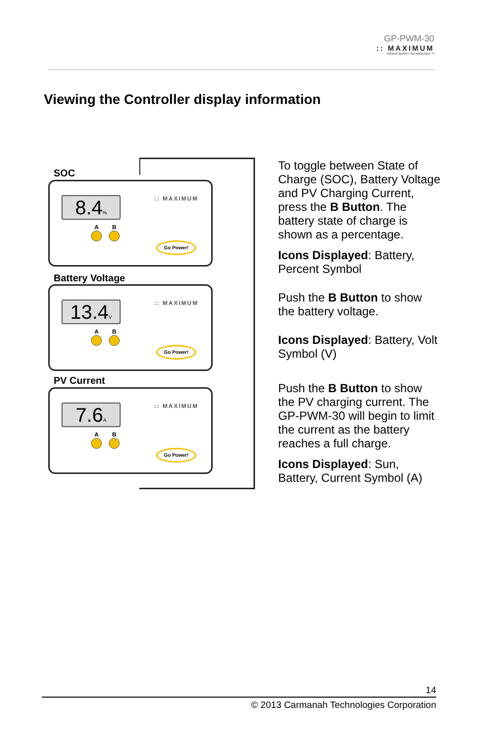GP-PWM-30:: MAXIMUM
POWER BOOST TECHNOLOGY ™
Viewing the Controller display information
SOC
8.4% :: MAXIMUM
A B
Go Power!
Battery Voltage
13.4V
:: MAXIMUM
A B
Go Power!
PV Current
7.6A :: MAXIMUM
A B
Go Power!
To toggle between State of Charge (SOC), Battery Voltage and PV Charging Current, press the B Button. The battery state of charge is shown as a percentage.
Icons Displayed: Battery, Percent Symbol
Push the B Button to show the battery voltage.
Icons Displayed: Battery, Volt Symbol (V)
Push the B Button to show the PV charging current. The GP-PWM-30 will begin to limit the current as the battery reaches a full charge.
Icons Displayed: Sun, Battery, Current Symbol (A)
14
© 2013 Carmanah Technologies Corporation